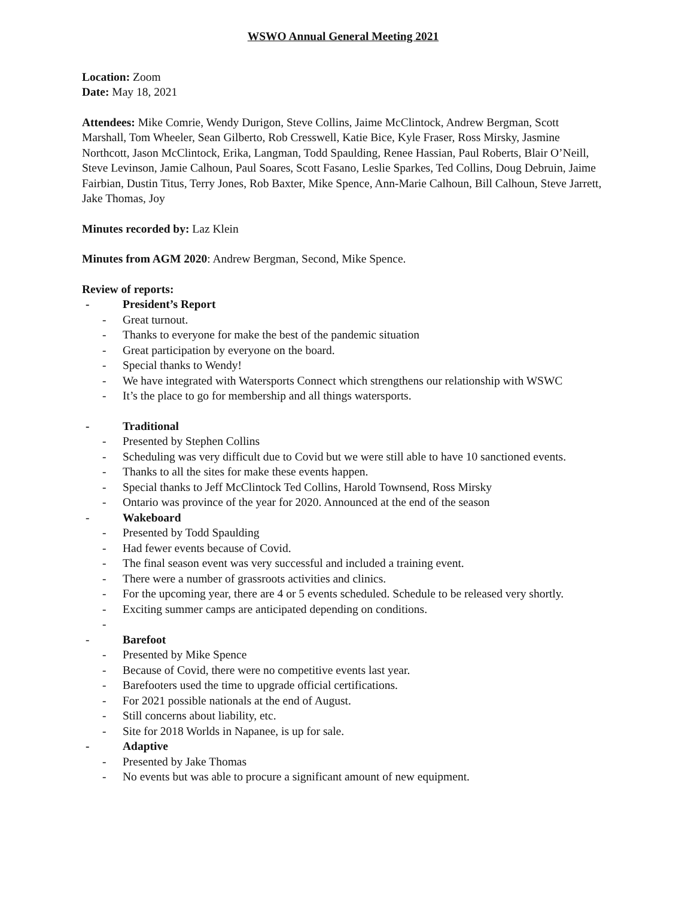WSWO Annual General Meeting 2021
Location: Zoom
Date: May 18, 2021
Attendees: Mike Comrie, Wendy Durigon, Steve Collins, Jaime McClintock, Andrew Bergman, Scott Marshall, Tom Wheeler, Sean Gilberto, Rob Cresswell, Katie Bice, Kyle Fraser, Ross Mirsky, Jasmine Northcott, Jason McClintock, Erika, Langman, Todd Spaulding, Renee Hassian, Paul Roberts, Blair O’Neill, Steve Levinson, Jamie Calhoun, Paul Soares, Scott Fasano, Leslie Sparkes, Ted Collins, Doug Debruin, Jaime Fairbian, Dustin Titus, Terry Jones, Rob Baxter, Mike Spence, Ann-Marie Calhoun, Bill Calhoun, Steve Jarrett, Jake Thomas, Joy
Minutes recorded by: Laz Klein
Minutes from AGM 2020: Andrew Bergman, Second, Mike Spence.
Review of reports:
- President’s Report
- Great turnout.
- Thanks to everyone for make the best of the pandemic situation
- Great participation by everyone on the board.
- Special thanks to Wendy!
- We have integrated with Watersports Connect which strengthens our relationship with WSWC
- It’s the place to go for membership and all things watersports.
- Traditional
- Presented by Stephen Collins
- Scheduling was very difficult due to Covid but we were still able to have 10 sanctioned events.
- Thanks to all the sites for make these events happen.
- Special thanks to Jeff McClintock Ted Collins, Harold Townsend, Ross Mirsky
- Ontario was province of the year for 2020. Announced at the end of the season
- Wakeboard
- Presented by Todd Spaulding
- Had fewer events because of Covid.
- The final season event was very successful and included a training event.
- There were a number of grassroots activities and clinics.
- For the upcoming year, there are 4 or 5 events scheduled. Schedule to be released very shortly.
- Exciting summer camps are anticipated depending on conditions.
-
- Barefoot
- Presented by Mike Spence
- Because of Covid, there were no competitive events last year.
- Barefooters used the time to upgrade official certifications.
- For 2021 possible nationals at the end of August.
- Still concerns about liability, etc.
- Site for 2018 Worlds in Napanee, is up for sale.
- Adaptive
- Presented by Jake Thomas
- No events but was able to procure a significant amount of new equipment.